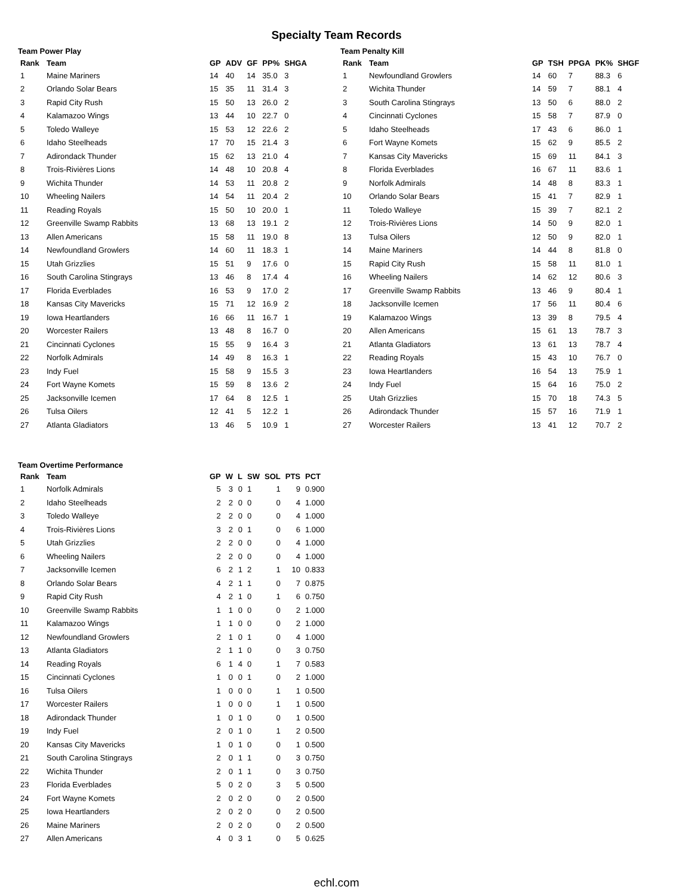Specialty Team Records
Team Power Play
| Rank | Team | GP | ADV | GF | PP% | SHGA |
| --- | --- | --- | --- | --- | --- | --- |
| 1 | Maine Mariners | 14 | 40 | 14 | 35.0 | 3 |
| 2 | Orlando Solar Bears | 15 | 35 | 11 | 31.4 | 3 |
| 3 | Rapid City Rush | 15 | 50 | 13 | 26.0 | 2 |
| 4 | Kalamazoo Wings | 13 | 44 | 10 | 22.7 | 0 |
| 5 | Toledo Walleye | 15 | 53 | 12 | 22.6 | 2 |
| 6 | Idaho Steelheads | 17 | 70 | 15 | 21.4 | 3 |
| 7 | Adirondack Thunder | 15 | 62 | 13 | 21.0 | 4 |
| 8 | Trois-Rivières Lions | 14 | 48 | 10 | 20.8 | 4 |
| 9 | Wichita Thunder | 14 | 53 | 11 | 20.8 | 2 |
| 10 | Wheeling Nailers | 14 | 54 | 11 | 20.4 | 2 |
| 11 | Reading Royals | 15 | 50 | 10 | 20.0 | 1 |
| 12 | Greenville Swamp Rabbits | 13 | 68 | 13 | 19.1 | 2 |
| 13 | Allen Americans | 15 | 58 | 11 | 19.0 | 8 |
| 14 | Newfoundland Growlers | 14 | 60 | 11 | 18.3 | 1 |
| 15 | Utah Grizzlies | 15 | 51 | 9 | 17.6 | 0 |
| 16 | South Carolina Stingrays | 13 | 46 | 8 | 17.4 | 4 |
| 17 | Florida Everblades | 16 | 53 | 9 | 17.0 | 2 |
| 18 | Kansas City Mavericks | 15 | 71 | 12 | 16.9 | 2 |
| 19 | Iowa Heartlanders | 16 | 66 | 11 | 16.7 | 1 |
| 20 | Worcester Railers | 13 | 48 | 8 | 16.7 | 0 |
| 21 | Cincinnati Cyclones | 15 | 55 | 9 | 16.4 | 3 |
| 22 | Norfolk Admirals | 14 | 49 | 8 | 16.3 | 1 |
| 23 | Indy Fuel | 15 | 58 | 9 | 15.5 | 3 |
| 24 | Fort Wayne Komets | 15 | 59 | 8 | 13.6 | 2 |
| 25 | Jacksonville Icemen | 17 | 64 | 8 | 12.5 | 1 |
| 26 | Tulsa Oilers | 12 | 41 | 5 | 12.2 | 1 |
| 27 | Atlanta Gladiators | 13 | 46 | 5 | 10.9 | 1 |
Team Penalty Kill
| Rank | Team | GP | TSH | PPGA | PK% | SHGF |
| --- | --- | --- | --- | --- | --- | --- |
| 1 | Newfoundland Growlers | 14 | 60 | 7 | 88.3 | 6 |
| 2 | Wichita Thunder | 14 | 59 | 7 | 88.1 | 4 |
| 3 | South Carolina Stingrays | 13 | 50 | 6 | 88.0 | 2 |
| 4 | Cincinnati Cyclones | 15 | 58 | 7 | 87.9 | 0 |
| 5 | Idaho Steelheads | 17 | 43 | 6 | 86.0 | 1 |
| 6 | Fort Wayne Komets | 15 | 62 | 9 | 85.5 | 2 |
| 7 | Kansas City Mavericks | 15 | 69 | 11 | 84.1 | 3 |
| 8 | Florida Everblades | 16 | 67 | 11 | 83.6 | 1 |
| 9 | Norfolk Admirals | 14 | 48 | 8 | 83.3 | 1 |
| 10 | Orlando Solar Bears | 15 | 41 | 7 | 82.9 | 1 |
| 11 | Toledo Walleye | 15 | 39 | 7 | 82.1 | 2 |
| 12 | Trois-Rivières Lions | 14 | 50 | 9 | 82.0 | 1 |
| 13 | Tulsa Oilers | 12 | 50 | 9 | 82.0 | 1 |
| 14 | Maine Mariners | 14 | 44 | 8 | 81.8 | 0 |
| 15 | Rapid City Rush | 15 | 58 | 11 | 81.0 | 1 |
| 16 | Wheeling Nailers | 14 | 62 | 12 | 80.6 | 3 |
| 17 | Greenville Swamp Rabbits | 13 | 46 | 9 | 80.4 | 1 |
| 18 | Jacksonville Icemen | 17 | 56 | 11 | 80.4 | 6 |
| 19 | Kalamazoo Wings | 13 | 39 | 8 | 79.5 | 4 |
| 20 | Allen Americans | 15 | 61 | 13 | 78.7 | 3 |
| 21 | Atlanta Gladiators | 13 | 61 | 13 | 78.7 | 4 |
| 22 | Reading Royals | 15 | 43 | 10 | 76.7 | 0 |
| 23 | Iowa Heartlanders | 16 | 54 | 13 | 75.9 | 1 |
| 24 | Indy Fuel | 15 | 64 | 16 | 75.0 | 2 |
| 25 | Utah Grizzlies | 15 | 70 | 18 | 74.3 | 5 |
| 26 | Adirondack Thunder | 15 | 57 | 16 | 71.9 | 1 |
| 27 | Worcester Railers | 13 | 41 | 12 | 70.7 | 2 |
Team Overtime Performance
| Rank | Team | GP | W | L | SW | SOL | PTS | PCT |
| --- | --- | --- | --- | --- | --- | --- | --- | --- |
| 1 | Norfolk Admirals | 5 | 3 | 0 | 1 | 1 | 9 | 0.900 |
| 2 | Idaho Steelheads | 2 | 2 | 0 | 0 | 0 | 4 | 1.000 |
| 3 | Toledo Walleye | 2 | 2 | 0 | 0 | 0 | 4 | 1.000 |
| 4 | Trois-Rivières Lions | 3 | 2 | 0 | 1 | 0 | 6 | 1.000 |
| 5 | Utah Grizzlies | 2 | 2 | 0 | 0 | 0 | 4 | 1.000 |
| 6 | Wheeling Nailers | 2 | 2 | 0 | 0 | 0 | 4 | 1.000 |
| 7 | Jacksonville Icemen | 6 | 2 | 1 | 2 | 1 | 10 | 0.833 |
| 8 | Orlando Solar Bears | 4 | 2 | 1 | 1 | 0 | 7 | 0.875 |
| 9 | Rapid City Rush | 4 | 2 | 1 | 0 | 1 | 6 | 0.750 |
| 10 | Greenville Swamp Rabbits | 1 | 1 | 0 | 0 | 0 | 2 | 1.000 |
| 11 | Kalamazoo Wings | 1 | 1 | 0 | 0 | 0 | 2 | 1.000 |
| 12 | Newfoundland Growlers | 2 | 1 | 0 | 1 | 0 | 4 | 1.000 |
| 13 | Atlanta Gladiators | 2 | 1 | 1 | 0 | 0 | 3 | 0.750 |
| 14 | Reading Royals | 6 | 1 | 4 | 0 | 1 | 7 | 0.583 |
| 15 | Cincinnati Cyclones | 1 | 0 | 0 | 1 | 0 | 2 | 1.000 |
| 16 | Tulsa Oilers | 1 | 0 | 0 | 0 | 1 | 1 | 0.500 |
| 17 | Worcester Railers | 1 | 0 | 0 | 0 | 1 | 1 | 0.500 |
| 18 | Adirondack Thunder | 1 | 0 | 1 | 0 | 0 | 1 | 0.500 |
| 19 | Indy Fuel | 2 | 0 | 1 | 0 | 1 | 2 | 0.500 |
| 20 | Kansas City Mavericks | 1 | 0 | 1 | 0 | 0 | 1 | 0.500 |
| 21 | South Carolina Stingrays | 2 | 0 | 1 | 1 | 0 | 3 | 0.750 |
| 22 | Wichita Thunder | 2 | 0 | 1 | 1 | 0 | 3 | 0.750 |
| 23 | Florida Everblades | 5 | 0 | 2 | 0 | 3 | 5 | 0.500 |
| 24 | Fort Wayne Komets | 2 | 0 | 2 | 0 | 0 | 2 | 0.500 |
| 25 | Iowa Heartlanders | 2 | 0 | 2 | 0 | 0 | 2 | 0.500 |
| 26 | Maine Mariners | 2 | 0 | 2 | 0 | 0 | 2 | 0.500 |
| 27 | Allen Americans | 4 | 0 | 3 | 1 | 0 | 5 | 0.625 |
echl.com